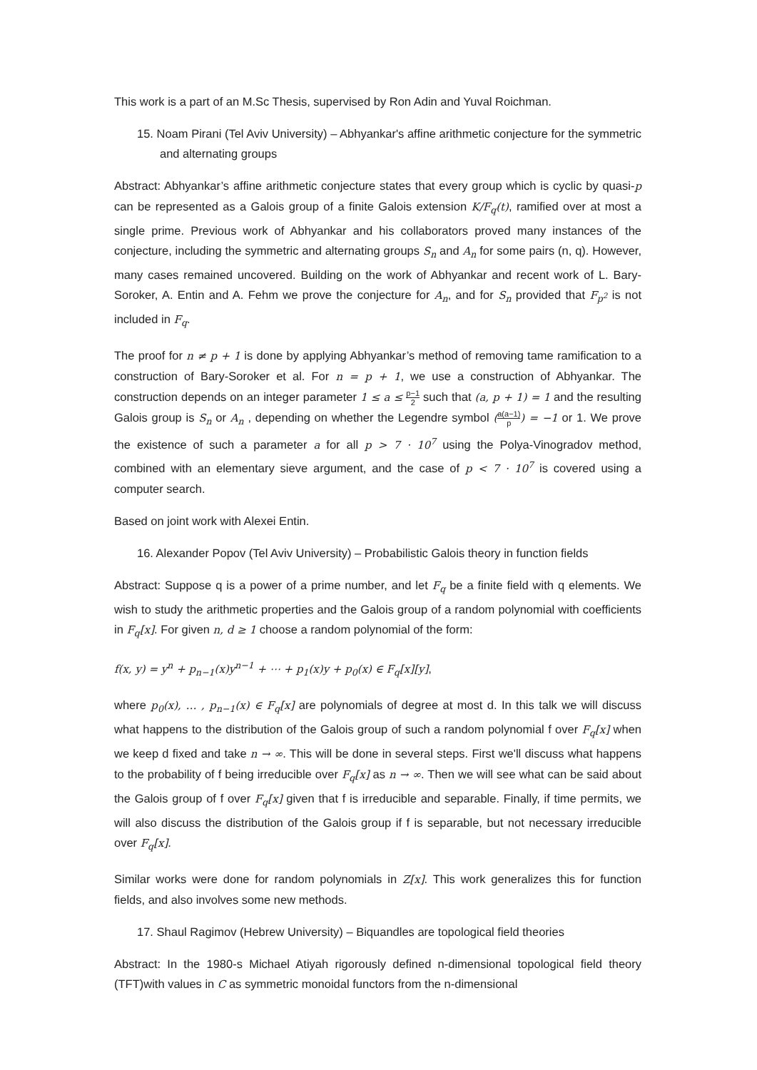This work is a part of an M.Sc Thesis, supervised by Ron Adin and Yuval Roichman.
15. Noam Pirani (Tel Aviv University) – Abhyankar's affine arithmetic conjecture for the symmetric and alternating groups
Abstract: Abhyankar’s affine arithmetic conjecture states that every group which is cyclic by quasi-p can be represented as a Galois group of a finite Galois extension K/F<sub>q</sub>(t), ramified over at most a single prime. Previous work of Abhyankar and his collaborators proved many instances of the conjecture, including the symmetric and alternating groups S<sub>n</sub> and A<sub>n</sub> for some pairs (n, q). However, many cases remained uncovered. Building on the work of Abhyankar and recent work of L. Bary-Soroker, A. Entin and A. Fehm we prove the conjecture for A<sub>n</sub>, and for S<sub>n</sub> provided that F<sub>p<sup>2</sup></sub> is not included in F<sub>q</sub>.
The proof for n ≠ p + 1 is done by applying Abhyankar’s method of removing tame ramification to a construction of Bary-Soroker et al. For n = p + 1, we use a construction of Abhyankar. The construction depends on an integer parameter 1 ≤ a ≤ p−1 2 such that (a, p + 1) = 1 and the resulting Galois group is S<sub>n</sub> or A<sub>n</sub> , depending on whether the Legendre symbol (a(a−1) p) = −1 or 1. We prove the existence of such a parameter a for all p > 7 · 10<sup>7</sup> using the Polya-Vinogradov method, combined with an elementary sieve argument, and the case of p < 7 · 10<sup>7</sup> is covered using a computer search.
Based on joint work with Alexei Entin.
16. Alexander Popov (Tel Aviv University) – Probabilistic Galois theory in function fields
Abstract: Suppose q is a power of a prime number, and let F<sub>q</sub> be a finite field with q elements. We wish to study the arithmetic properties and the Galois group of a random polynomial with coefficients in F<sub>q</sub>[x]. For given n, d ≥ 1 choose a random polynomial of the form:
f(x, y) = y<sup>n</sup> + p<sub>n−1</sub>(x)y<sup>n−1</sup> + ⋯ + p<sub>1</sub>(x)y + p<sub>0</sub>(x) ∈ F<sub>q</sub>[x][y],
where p<sub>0</sub>(x), … , p<sub>n−1</sub>(x) ∈ F<sub>q</sub>[x] are polynomials of degree at most d. In this talk we will discuss what happens to the distribution of the Galois group of such a random polynomial f over F<sub>q</sub>[x] when we keep d fixed and take n → ∞. This will be done in several steps. First we'll discuss what happens to the probability of f being irreducible over F<sub>q</sub>[x] as n → ∞. Then we will see what can be said about the Galois group of f over F<sub>q</sub>[x] given that f is irreducible and separable. Finally, if time permits, we will also discuss the distribution of the Galois group if f is separable, but not necessary irreducible over F<sub>q</sub>[x].
Similar works were done for random polynomials in Z[x]. This work generalizes this for function fields, and also involves some new methods.
17. Shaul Ragimov (Hebrew University) – Biquandles are topological field theories
Abstract: In the 1980-s Michael Atiyah rigorously defined n-dimensional topological field theory (TFT)with values in C as symmetric monoidal functors from the n-dimensional